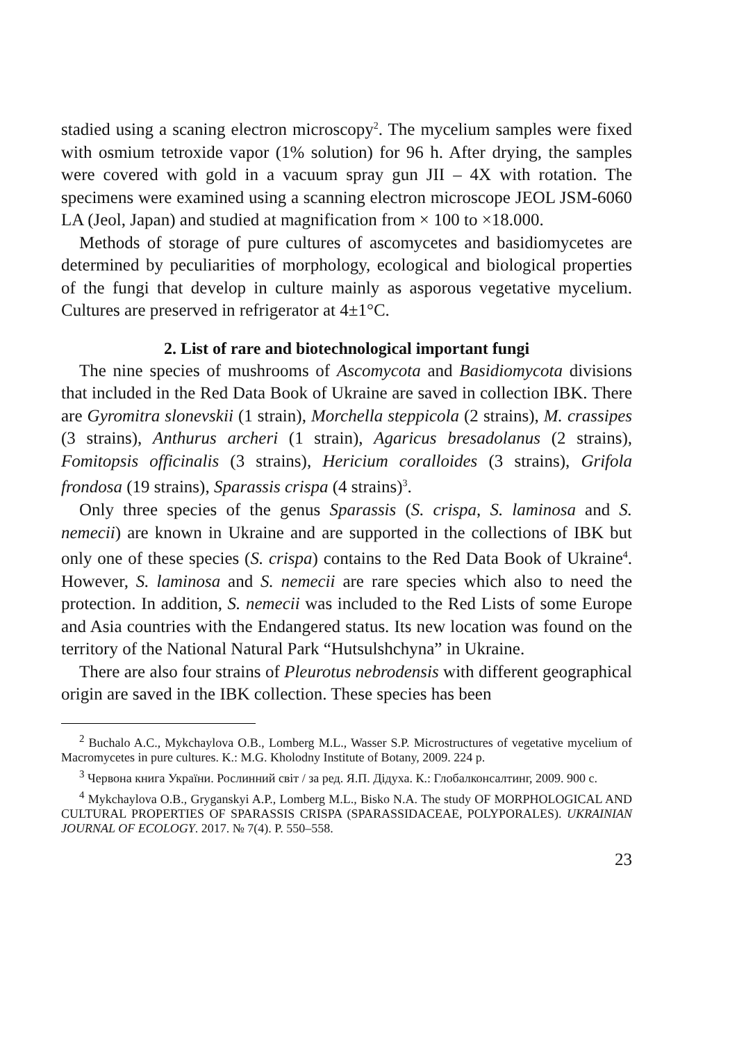stadied using a scaning electron microscopy<sup>2</sup>. The mycelium samples were fixed with osmium tetroxide vapor (1% solution) for 96 h. After drying, the samples were covered with gold in a vacuum spray gun JII – 4X with rotation. The specimens were examined using a scanning electron microscope JEOL JSM-6060 LA (Jeol, Japan) and studied at magnification from × 100 to ×18.000.
Methods of storage of pure cultures of ascomycetes and basidiomycetes are determined by peculiarities of morphology, ecological and biological properties of the fungi that develop in culture mainly as asporous vegetative mycelium. Cultures are preserved in refrigerator at 4±1°C.
2. List of rare and biotechnological important fungi
The nine species of mushrooms of Ascomycota and Basidiomycota divisions that included in the Red Data Book of Ukraine are saved in collection IBK. There are Gyromitra slonevskii (1 strain), Morchella steppicola (2 strains), M. crassipes (3 strains), Anthurus archeri (1 strain), Agaricus bresadolanus (2 strains), Fomitopsis officinalis (3 strains), Hericium coralloides (3 strains), Grifola frondosa (19 strains), Sparassis crispa (4 strains)<sup>3</sup>.
Only three species of the genus Sparassis (S. crispa, S. laminosa and S. nemecii) are known in Ukraine and are supported in the collections of IBK but only one of these species (S. crispa) contains to the Red Data Book of Ukraine<sup>4</sup>. However, S. laminosa and S. nemecii are rare species which also to need the protection. In addition, S. nemecii was included to the Red Lists of some Europe and Asia countries with the Endangered status. Its new location was found on the territory of the National Natural Park “Hutsulshchyna” in Ukraine.
There are also four strains of Pleurotus nebrodensis with different geographical origin are saved in the IBK collection. These species has been
<sup>2</sup> Buchalo A.C., Mykchaylova O.B., Lomberg M.L., Wasser S.P. Microstructures of vegetative mycelium of Macromycetes in pure cultures. K.: M.G. Kholodny Institute of Botany, 2009. 224 p.
<sup>3</sup> Червона книга України. Рослинний світ / за ред. Я.П. Дідуха. К.: Глобалконсалтинг, 2009. 900 с.
<sup>4</sup> Mykchaylova O.B., Gryganskyi A.P., Lomberg M.L., Bisko N.A. The study OF MORPHOLOGICAL AND CULTURAL PROPERTIES OF SPARASSIS CRISPA (SPARASSIDACEAE, POLYPORALES). UKRAINIAN JOURNAL OF ECOLOGY. 2017. № 7(4). P. 550–558.
23